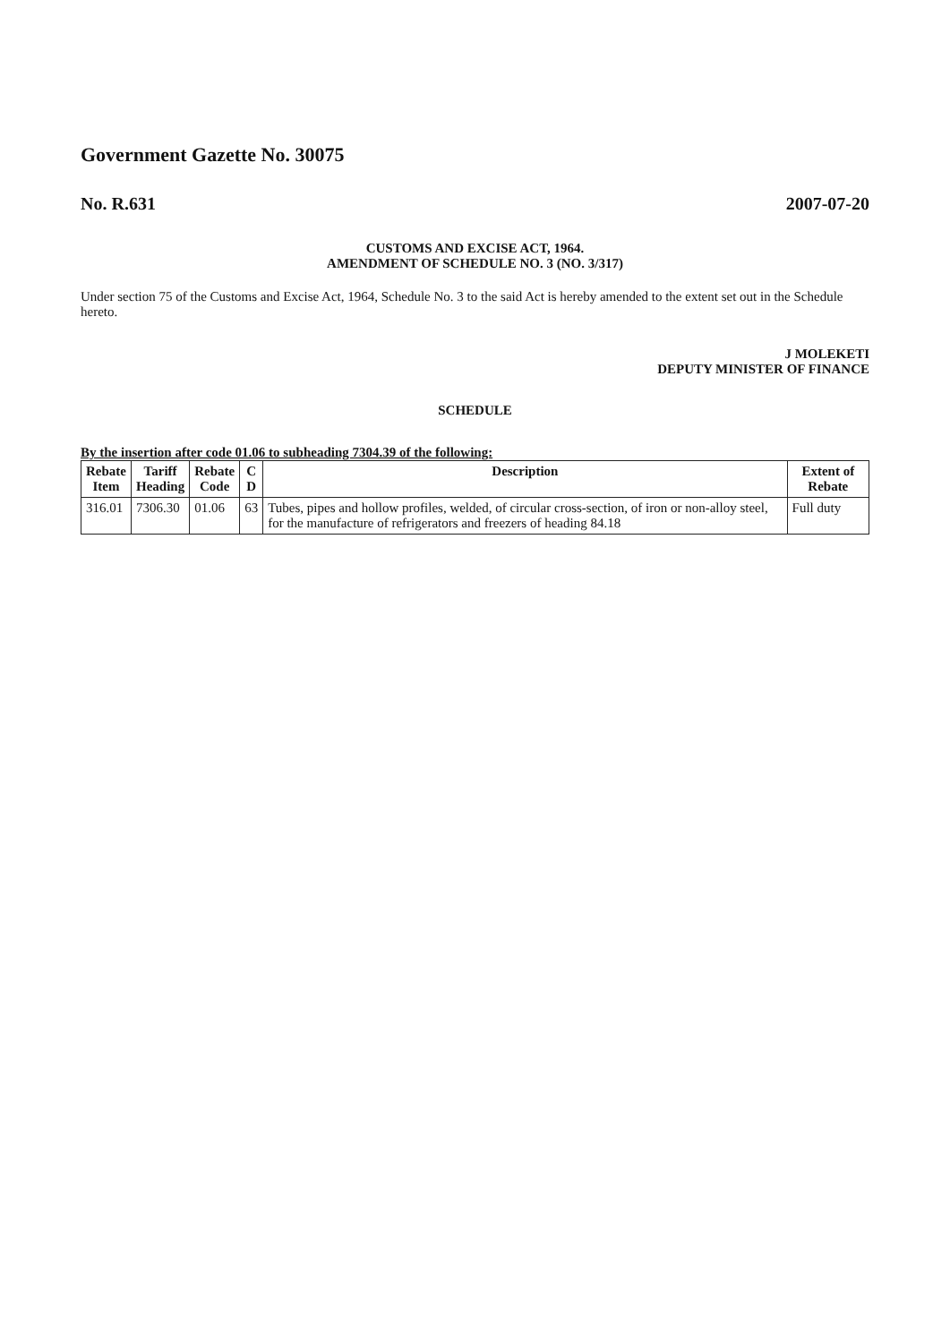Government Gazette No. 30075
No. R.631 2007-07-20
CUSTOMS AND EXCISE ACT, 1964.
AMENDMENT OF SCHEDULE NO. 3 (NO. 3/317)
Under section 75 of the Customs and Excise Act, 1964, Schedule No. 3 to the said Act is hereby amended to the extent set out in the Schedule hereto.
J MOLEKETI
DEPUTY MINISTER OF FINANCE
SCHEDULE
By the insertion after code 01.06 to subheading 7304.39 of the following:
| Rebate Item | Tariff Heading | Rebate Code | C D | Description | Extent of Rebate |
| --- | --- | --- | --- | --- | --- |
| 316.01 | 7306.30 | 01.06 | 63 | Tubes, pipes and hollow profiles, welded, of circular cross-section, of iron or non-alloy steel, for the manufacture of refrigerators and freezers of heading 84.18 | Full duty |